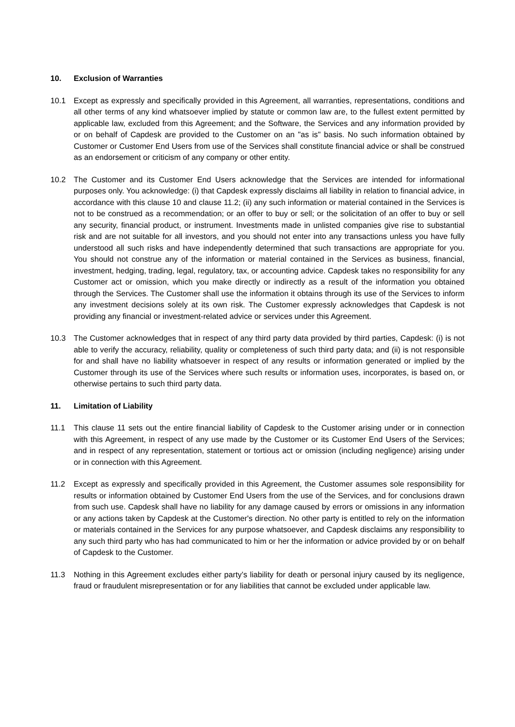10. Exclusion of Warranties
10.1 Except as expressly and specifically provided in this Agreement, all warranties, representations, conditions and all other terms of any kind whatsoever implied by statute or common law are, to the fullest extent permitted by applicable law, excluded from this Agreement; and the Software, the Services and any information provided by or on behalf of Capdesk are provided to the Customer on an "as is" basis. No such information obtained by Customer or Customer End Users from use of the Services shall constitute financial advice or shall be construed as an endorsement or criticism of any company or other entity.
10.2 The Customer and its Customer End Users acknowledge that the Services are intended for informational purposes only. You acknowledge: (i) that Capdesk expressly disclaims all liability in relation to financial advice, in accordance with this clause 10 and clause 11.2; (ii) any such information or material contained in the Services is not to be construed as a recommendation; or an offer to buy or sell; or the solicitation of an offer to buy or sell any security, financial product, or instrument. Investments made in unlisted companies give rise to substantial risk and are not suitable for all investors, and you should not enter into any transactions unless you have fully understood all such risks and have independently determined that such transactions are appropriate for you. You should not construe any of the information or material contained in the Services as business, financial, investment, hedging, trading, legal, regulatory, tax, or accounting advice. Capdesk takes no responsibility for any Customer act or omission, which you make directly or indirectly as a result of the information you obtained through the Services. The Customer shall use the information it obtains through its use of the Services to inform any investment decisions solely at its own risk. The Customer expressly acknowledges that Capdesk is not providing any financial or investment-related advice or services under this Agreement.
10.3 The Customer acknowledges that in respect of any third party data provided by third parties, Capdesk: (i) is not able to verify the accuracy, reliability, quality or completeness of such third party data; and (ii) is not responsible for and shall have no liability whatsoever in respect of any results or information generated or implied by the Customer through its use of the Services where such results or information uses, incorporates, is based on, or otherwise pertains to such third party data.
11. Limitation of Liability
11.1 This clause 11 sets out the entire financial liability of Capdesk to the Customer arising under or in connection with this Agreement, in respect of any use made by the Customer or its Customer End Users of the Services; and in respect of any representation, statement or tortious act or omission (including negligence) arising under or in connection with this Agreement.
11.2 Except as expressly and specifically provided in this Agreement, the Customer assumes sole responsibility for results or information obtained by Customer End Users from the use of the Services, and for conclusions drawn from such use. Capdesk shall have no liability for any damage caused by errors or omissions in any information or any actions taken by Capdesk at the Customer's direction. No other party is entitled to rely on the information or materials contained in the Services for any purpose whatsoever, and Capdesk disclaims any responsibility to any such third party who has had communicated to him or her the information or advice provided by or on behalf of Capdesk to the Customer.
11.3 Nothing in this Agreement excludes either party’s liability for death or personal injury caused by its negligence, fraud or fraudulent misrepresentation or for any liabilities that cannot be excluded under applicable law.